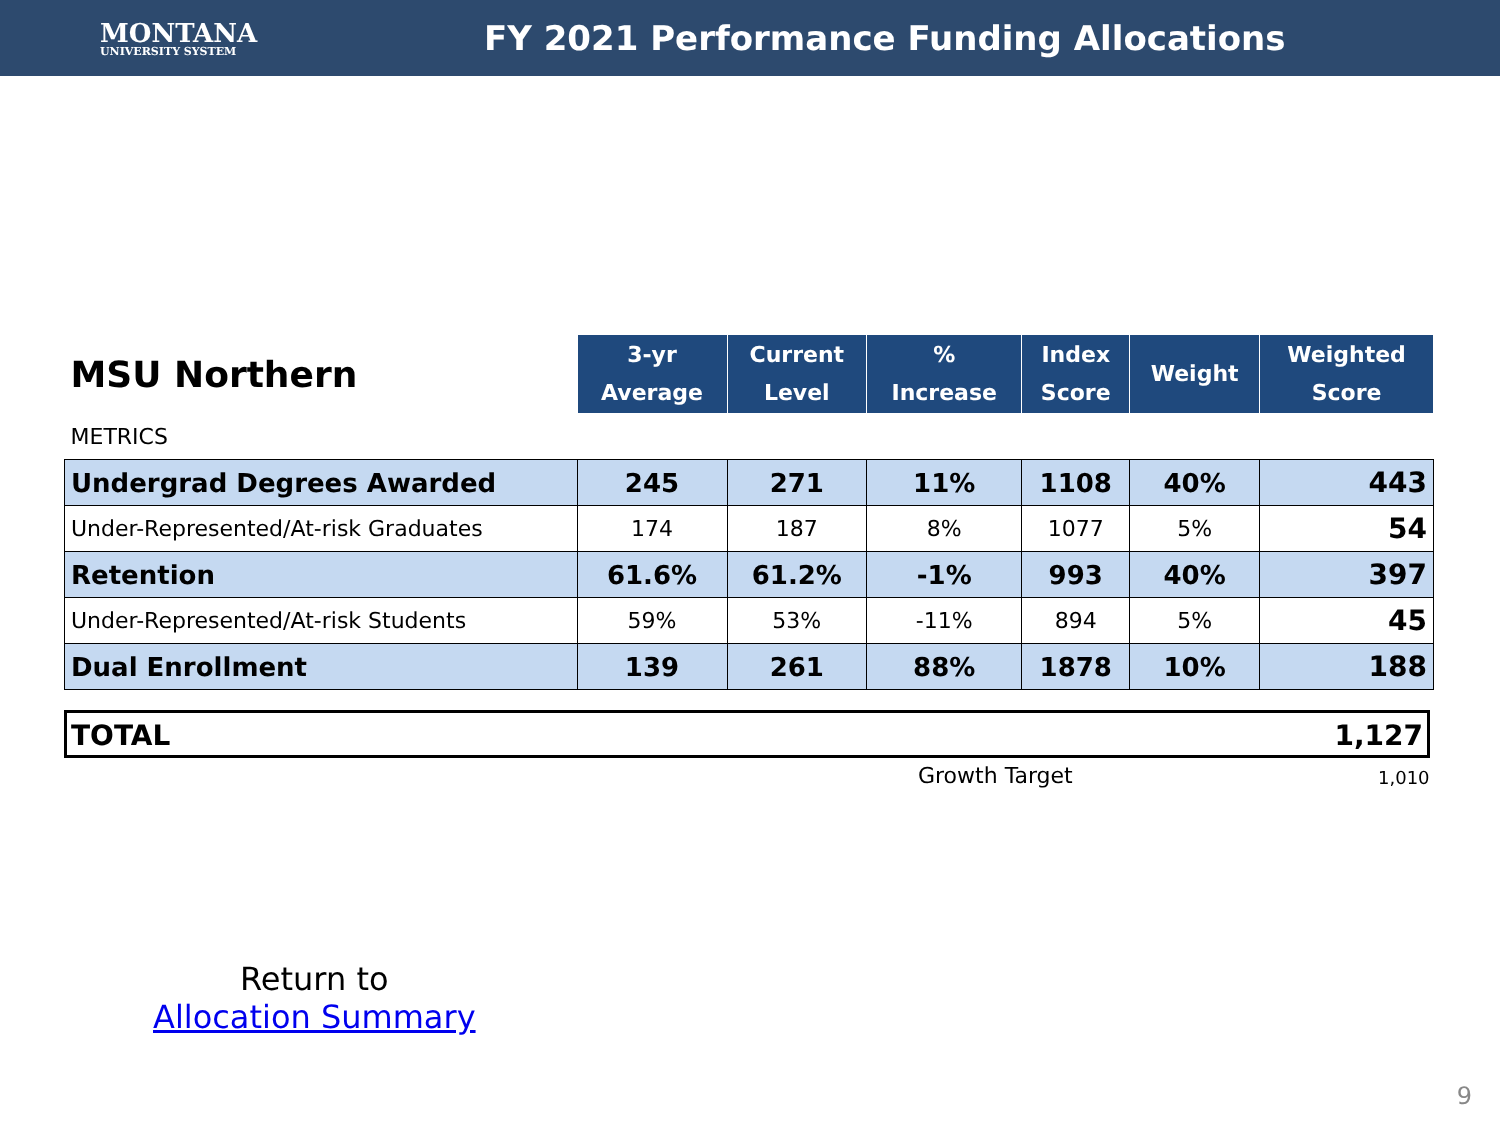MONTANA
UNIVERSITY SYSTEM
FY 2021 Performance Funding Allocations
| MSU Northern | 3-yr Average | Current Level | % Increase | Index Score | Weight | Weighted Score |
| METRICS | | | | | | |
| Undergrad Degrees Awarded | 245 | 271 | 11% | 1108 | 40% | 443 |
| Under-Represented/At-risk Graduates | 174 | 187 | 8% | 1077 | 5% | 54 |
| Retention | 61.6% | 61.2% | -1% | 993 | 40% | 397 |
| Under-Represented/At-risk Students | 59% | 53% | -11% | 894 | 5% | 45 |
| Dual Enrollment | 139 | 261 | 88% | 1878 | 10% | 188 |
TOTAL 1,127
Growth Target 1,010
Return to
Allocation Summary
9